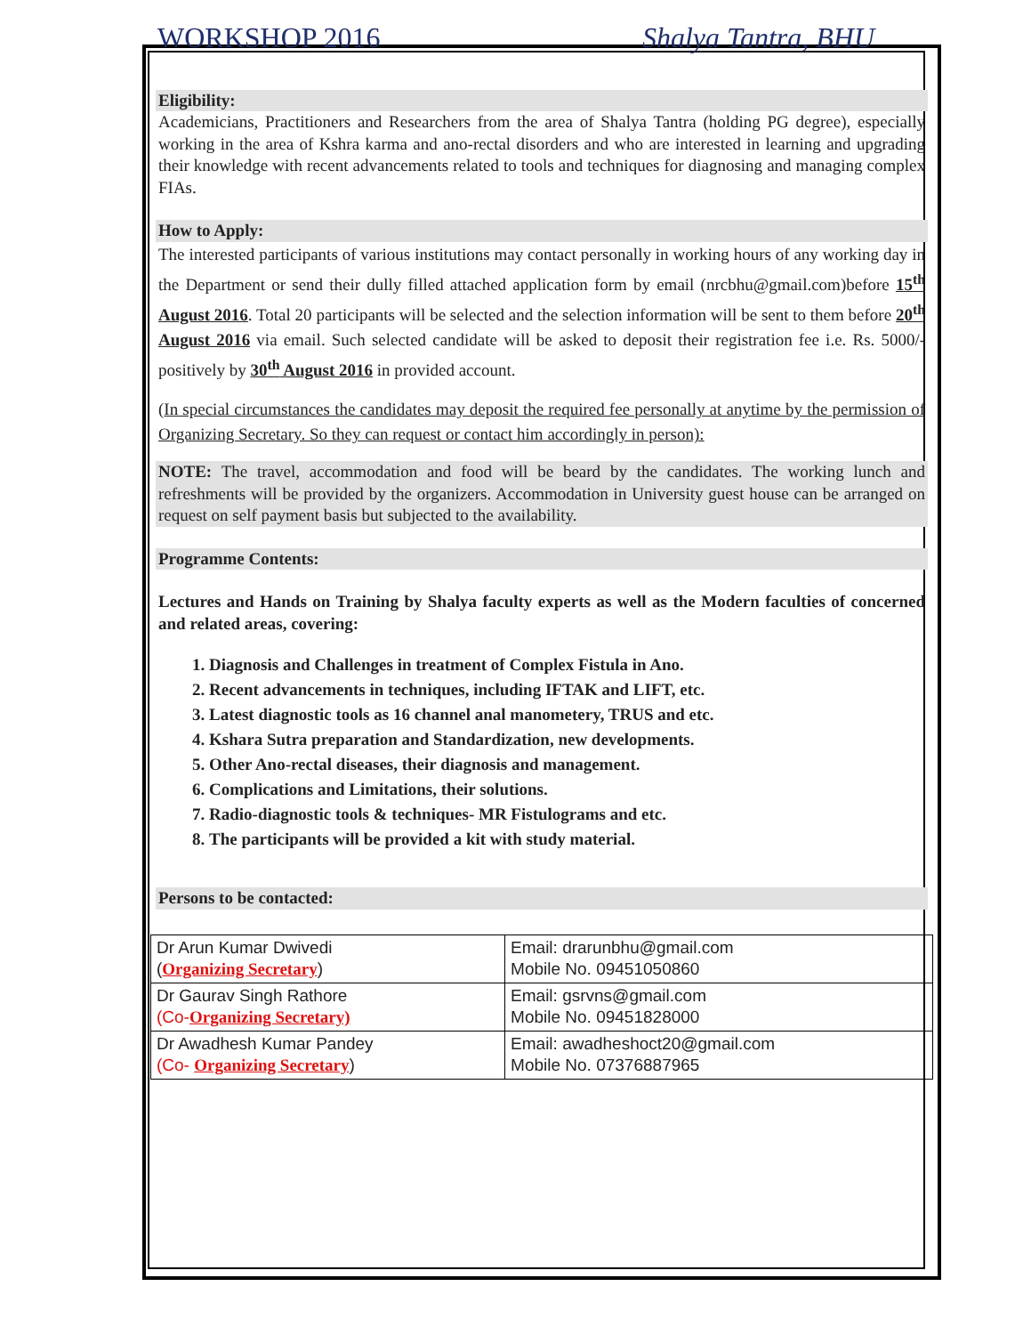WORKSHOP 2016 Shalya Tantra, BHU
Eligibility:
Academicians, Practitioners and Researchers from the area of Shalya Tantra (holding PG degree), especially working in the area of Kshra karma and ano-rectal disorders and who are interested in learning and upgrading their knowledge with recent advancements related to tools and techniques for diagnosing and managing complex FIAs.
How to Apply:
The interested participants of various institutions may contact personally in working hours of any working day in the Department or send their dully filled attached application form by email (nrcbhu@gmail.com)before 15<sup>th</sup> August 2016. Total 20 participants will be selected and the selection information will be sent to them before 20<sup>th</sup> August 2016 via email. Such selected candidate will be asked to deposit their registration fee i.e. Rs. 5000/- positively by 30<sup>th</sup> August 2016 in provided account.
(In special circumstances the candidates may deposit the required fee personally at anytime by the permission of Organizing Secretary. So they can request or contact him accordingly in person):
NOTE: The travel, accommodation and food will be beard by the candidates. The working lunch and refreshments will be provided by the organizers. Accommodation in University guest house can be arranged on request on self payment basis but subjected to the availability.
Programme Contents:
Lectures and Hands on Training by Shalya faculty experts as well as the Modern faculties of concerned and related areas, covering:
1. Diagnosis and Challenges in treatment of Complex Fistula in Ano.
2. Recent advancements in techniques, including IFTAK and LIFT, etc.
3. Latest diagnostic tools as 16 channel anal manometery, TRUS and etc.
4. Kshara Sutra preparation and Standardization, new developments.
5. Other Ano-rectal diseases, their diagnosis and management.
6. Complications and Limitations, their solutions.
7. Radio-diagnostic tools & techniques- MR Fistulograms and etc.
8. The participants will be provided a kit with study material.
Persons to be contacted:
| Dr Arun Kumar Dwivedi ( Organizing Secretary ) | Email: drarunbhu@gmail.com Mobile No. 09451050860 |
| Dr Gaurav Singh Rathore (Co- Organizing Secretary) | Email: gsrvns@gmail.com Mobile No. 09451828000 |
| Dr Awadhesh Kumar Pandey (Co- Organizing Secretary ) | Email: awadheshoct20@gmail.com Mobile No. 07376887965 |